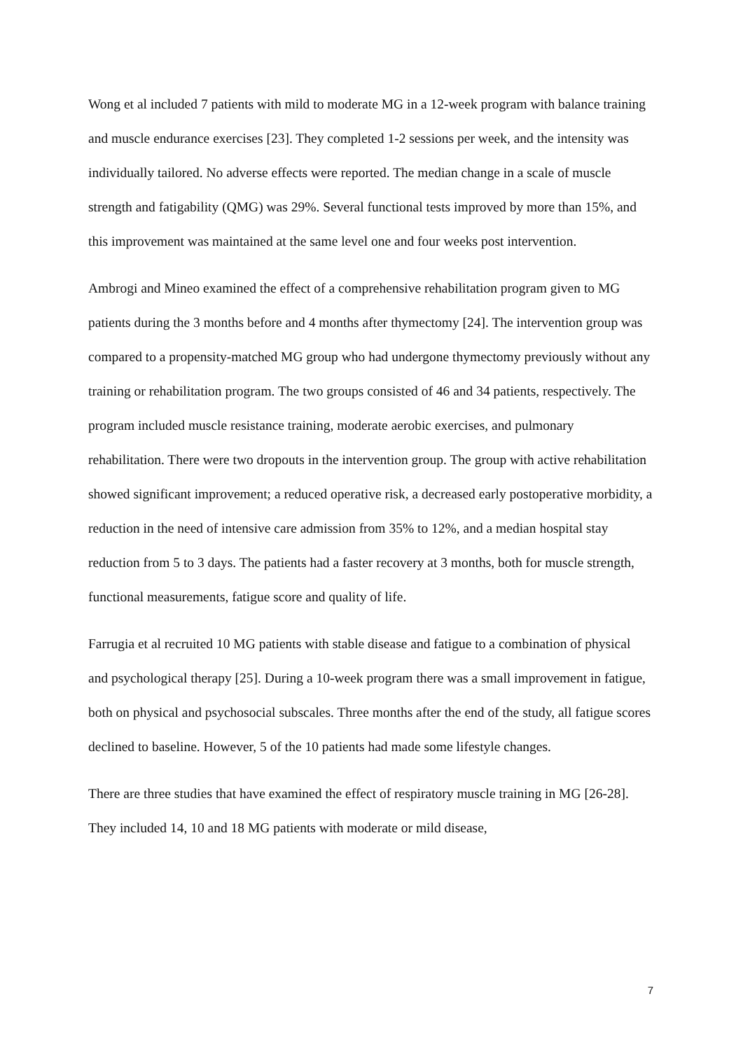Wong et al included 7 patients with mild to moderate MG in a 12-week program with balance training and muscle endurance exercises [23]. They completed 1-2 sessions per week, and the intensity was individually tailored. No adverse effects were reported. The median change in a scale of muscle strength and fatigability (QMG) was 29%. Several functional tests improved by more than 15%, and this improvement was maintained at the same level one and four weeks post intervention.
Ambrogi and Mineo examined the effect of a comprehensive rehabilitation program given to MG patients during the 3 months before and 4 months after thymectomy [24]. The intervention group was compared to a propensity-matched MG group who had undergone thymectomy previously without any training or rehabilitation program. The two groups consisted of 46 and 34 patients, respectively. The program included muscle resistance training, moderate aerobic exercises, and pulmonary rehabilitation. There were two dropouts in the intervention group. The group with active rehabilitation showed significant improvement; a reduced operative risk, a decreased early postoperative morbidity, a reduction in the need of intensive care admission from 35% to 12%, and a median hospital stay reduction from 5 to 3 days. The patients had a faster recovery at 3 months, both for muscle strength, functional measurements, fatigue score and quality of life.
Farrugia et al recruited 10 MG patients with stable disease and fatigue to a combination of physical and psychological therapy [25]. During a 10-week program there was a small improvement in fatigue, both on physical and psychosocial subscales. Three months after the end of the study, all fatigue scores declined to baseline. However, 5 of the 10 patients had made some lifestyle changes.
There are three studies that have examined the effect of respiratory muscle training in MG [26-28]. They included 14, 10 and 18 MG patients with moderate or mild disease,
7